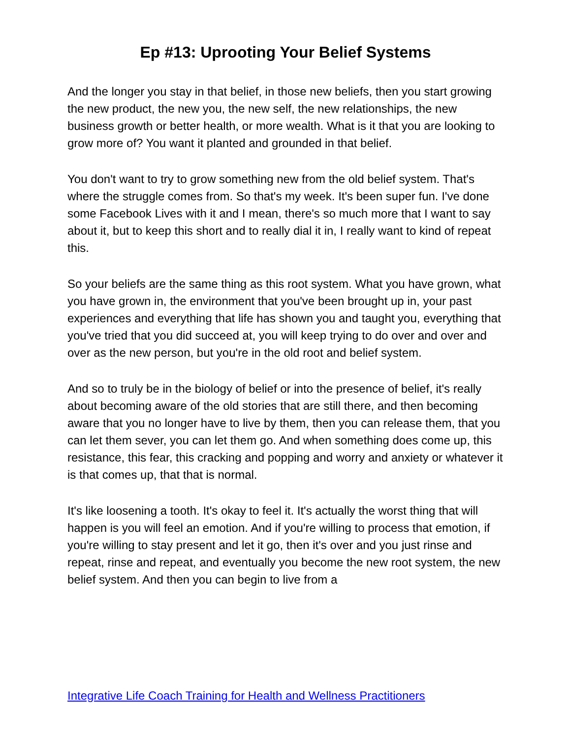Ep #13: Uprooting Your Belief Systems
And the longer you stay in that belief, in those new beliefs, then you start growing the new product, the new you, the new self, the new relationships, the new business growth or better health, or more wealth. What is it that you are looking to grow more of? You want it planted and grounded in that belief.
You don't want to try to grow something new from the old belief system. That's where the struggle comes from. So that's my week. It's been super fun. I've done some Facebook Lives with it and I mean, there's so much more that I want to say about it, but to keep this short and to really dial it in, I really want to kind of repeat this.
So your beliefs are the same thing as this root system. What you have grown, what you have grown in, the environment that you've been brought up in, your past experiences and everything that life has shown you and taught you, everything that you've tried that you did succeed at, you will keep trying to do over and over and over as the new person, but you're in the old root and belief system.
And so to truly be in the biology of belief or into the presence of belief, it's really about becoming aware of the old stories that are still there, and then becoming aware that you no longer have to live by them, then you can release them, that you can let them sever, you can let them go. And when something does come up, this resistance, this fear, this cracking and popping and worry and anxiety or whatever it is that comes up, that that is normal.
It's like loosening a tooth. It's okay to feel it. It's actually the worst thing that will happen is you will feel an emotion. And if you're willing to process that emotion, if you're willing to stay present and let it go, then it's over and you just rinse and repeat, rinse and repeat, and eventually you become the new root system, the new belief system. And then you can begin to live from a
Integrative Life Coach Training for Health and Wellness Practitioners